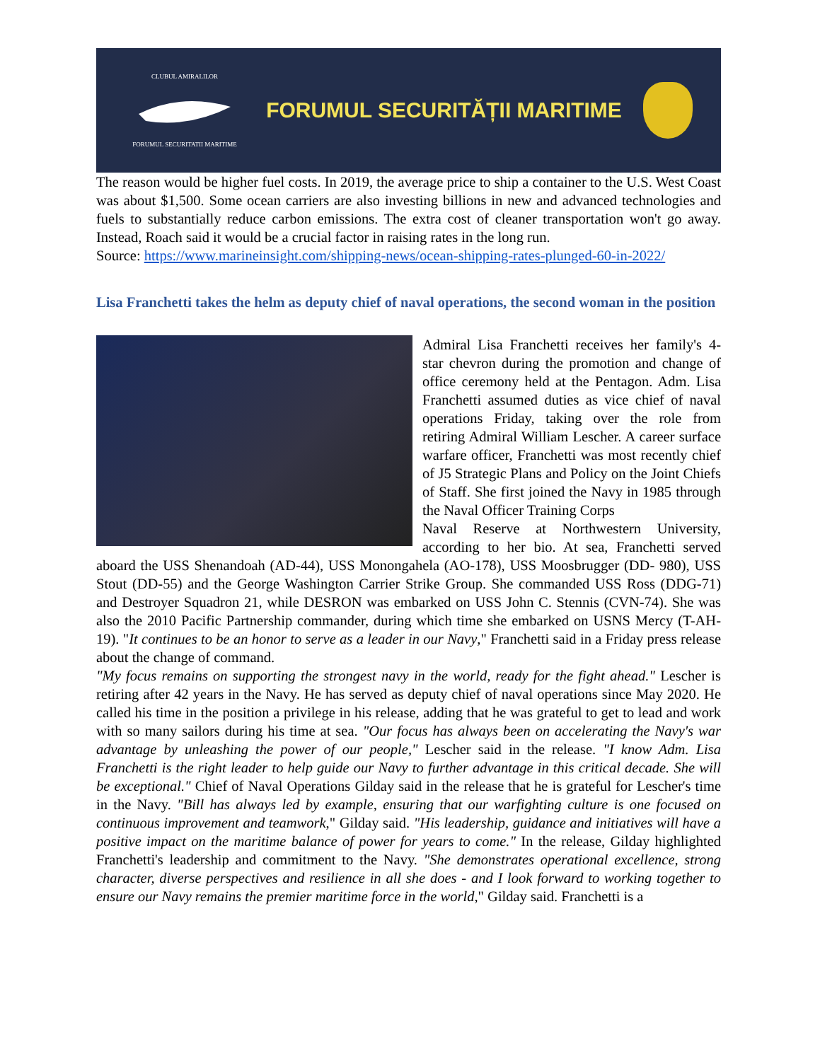CLUBUL AMIRALILOR
FORUMUL SECURITATII MARITIME
FORUMUL SECURITĂȚII MARITIME
The reason would be higher fuel costs. In 2019, the average price to ship a container to the U.S. West Coast was about $1,500. Some ocean carriers are also investing billions in new and advanced technologies and fuels to substantially reduce carbon emissions. The extra cost of cleaner transportation won't go away. Instead, Roach said it would be a crucial factor in raising rates in the long run.
Source: https://www.marineinsight.com/shipping-news/ocean-shipping-rates-plunged-60-in-2022/
Lisa Franchetti takes the helm as deputy chief of naval operations, the second woman in the position
Admiral Lisa Franchetti receives her family's 4-star chevron during the promotion and change of office ceremony held at the Pentagon. Adm. Lisa Franchetti assumed duties as vice chief of naval operations Friday, taking over the role from retiring Admiral William Lescher. A career surface warfare officer, Franchetti was most recently chief of J5 Strategic Plans and Policy on the Joint Chiefs of Staff. She first joined the Navy in 1985 through the Naval Officer Training Corps
Naval Reserve at Northwestern University, according to her bio. At sea, Franchetti served aboard the USS Shenandoah (AD-44), USS Monongahela (AO-178), USS Moosbrugger (DD- 980), USS Stout (DD-55) and the George Washington Carrier Strike Group. She commanded USS Ross (DDG-71) and Destroyer Squadron 21, while DESRON was embarked on USS John C. Stennis (CVN-74). She was also the 2010 Pacific Partnership commander, during which time she embarked on USNS Mercy (T-AH-19). "It continues to be an honor to serve as a leader in our Navy," Franchetti said in a Friday press release about the change of command.
"My focus remains on supporting the strongest navy in the world, ready for the fight ahead." Lescher is retiring after 42 years in the Navy. He has served as deputy chief of naval operations since May 2020. He called his time in the position a privilege in his release, adding that he was grateful to get to lead and work with so many sailors during his time at sea. "Our focus has always been on accelerating the Navy's war advantage by unleashing the power of our people," Lescher said in the release. "I know Adm. Lisa Franchetti is the right leader to help guide our Navy to further advantage in this critical decade. She will be exceptional." Chief of Naval Operations Gilday said in the release that he is grateful for Lescher's time in the Navy. "Bill has always led by example, ensuring that our warfighting culture is one focused on continuous improvement and teamwork," Gilday said. "His leadership, guidance and initiatives will have a positive impact on the maritime balance of power for years to come." In the release, Gilday highlighted Franchetti's leadership and commitment to the Navy. "She demonstrates operational excellence, strong character, diverse perspectives and resilience in all she does - and I look forward to working together to ensure our Navy remains the premier maritime force in the world," Gilday said. Franchetti is a